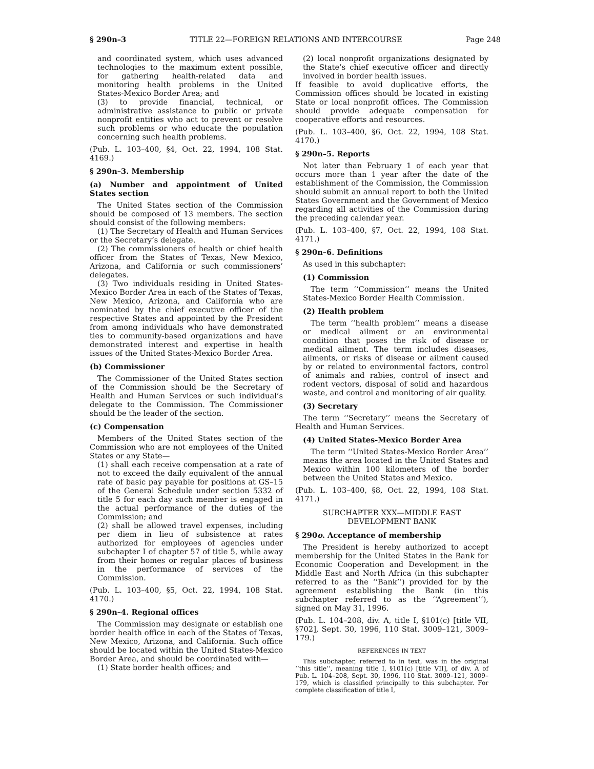§ 290n–3 TITLE 22—FOREIGN RELATIONS AND INTERCOURSE Page 248
and coordinated system, which uses advanced technologies to the maximum extent possible, for gathering health-related data and monitoring health problems in the United States-Mexico Border Area; and
(3) to provide financial, technical, or administrative assistance to public or private nonprofit entities who act to prevent or resolve such problems or who educate the population concerning such health problems.
(Pub. L. 103–400, §4, Oct. 22, 1994, 108 Stat. 4169.)
§ 290n–3. Membership
(a) Number and appointment of United States section
The United States section of the Commission should be composed of 13 members. The section should consist of the following members:
(1) The Secretary of Health and Human Services or the Secretary’s delegate.
(2) The commissioners of health or chief health officer from the States of Texas, New Mexico, Arizona, and California or such commissioners’ delegates.
(3) Two individuals residing in United States-Mexico Border Area in each of the States of Texas, New Mexico, Arizona, and California who are nominated by the chief executive officer of the respective States and appointed by the President from among individuals who have demonstrated ties to community-based organizations and have demonstrated interest and expertise in health issues of the United States-Mexico Border Area.
(b) Commissioner
The Commissioner of the United States section of the Commission should be the Secretary of Health and Human Services or such individual’s delegate to the Commission. The Commissioner should be the leader of the section.
(c) Compensation
Members of the United States section of the Commission who are not employees of the United States or any State—
(1) shall each receive compensation at a rate of not to exceed the daily equivalent of the annual rate of basic pay payable for positions at GS–15 of the General Schedule under section 5332 of title 5 for each day such member is engaged in the actual performance of the duties of the Commission; and
(2) shall be allowed travel expenses, including per diem in lieu of subsistence at rates authorized for employees of agencies under subchapter I of chapter 57 of title 5, while away from their homes or regular places of business in the performance of services of the Commission.
(Pub. L. 103–400, §5, Oct. 22, 1994, 108 Stat. 4170.)
§ 290n–4. Regional offices
The Commission may designate or establish one border health office in each of the States of Texas, New Mexico, Arizona, and California. Such office should be located within the United States-Mexico Border Area, and should be coordinated with—
(1) State border health offices; and
(2) local nonprofit organizations designated by the State’s chief executive officer and directly involved in border health issues.
If feasible to avoid duplicative efforts, the Commission offices should be located in existing State or local nonprofit offices. The Commission should provide adequate compensation for cooperative efforts and resources.
(Pub. L. 103–400, §6, Oct. 22, 1994, 108 Stat. 4170.)
§ 290n–5. Reports
Not later than February 1 of each year that occurs more than 1 year after the date of the establishment of the Commission, the Commission should submit an annual report to both the United States Government and the Government of Mexico regarding all activities of the Commission during the preceding calendar year.
(Pub. L. 103–400, §7, Oct. 22, 1994, 108 Stat. 4171.)
§ 290n–6. Definitions
As used in this subchapter:
(1) Commission
The term ‘‘Commission’’ means the United States-Mexico Border Health Commission.
(2) Health problem
The term ‘‘health problem’’ means a disease or medical ailment or an environmental condition that poses the risk of disease or medical ailment. The term includes diseases, ailments, or risks of disease or ailment caused by or related to environmental factors, control of animals and rabies, control of insect and rodent vectors, disposal of solid and hazardous waste, and control and monitoring of air quality.
(3) Secretary
The term ‘‘Secretary’’ means the Secretary of Health and Human Services.
(4) United States-Mexico Border Area
The term ‘‘United States-Mexico Border Area’’ means the area located in the United States and Mexico within 100 kilometers of the border between the United States and Mexico.
(Pub. L. 103–400, §8, Oct. 22, 1994, 108 Stat. 4171.)
SUBCHAPTER XXX—MIDDLE EAST
DEVELOPMENT BANK
§ 290o. Acceptance of membership
The President is hereby authorized to accept membership for the United States in the Bank for Economic Cooperation and Development in the Middle East and North Africa (in this subchapter referred to as the ‘‘Bank’’) provided for by the agreement establishing the Bank (in this subchapter referred to as the ‘‘Agreement’’), signed on May 31, 1996.
(Pub. L. 104–208, div. A, title I, §101(c) [title VII, §702], Sept. 30, 1996, 110 Stat. 3009–121, 3009–179.)
REFERENCES IN TEXT
This subchapter, referred to in text, was in the original ‘‘this title’’, meaning title I, §101(c) [title VII], of div. A of Pub. L. 104–208, Sept. 30, 1996, 110 Stat. 3009–121, 3009–179, which is classified principally to this subchapter. For complete classification of title I,